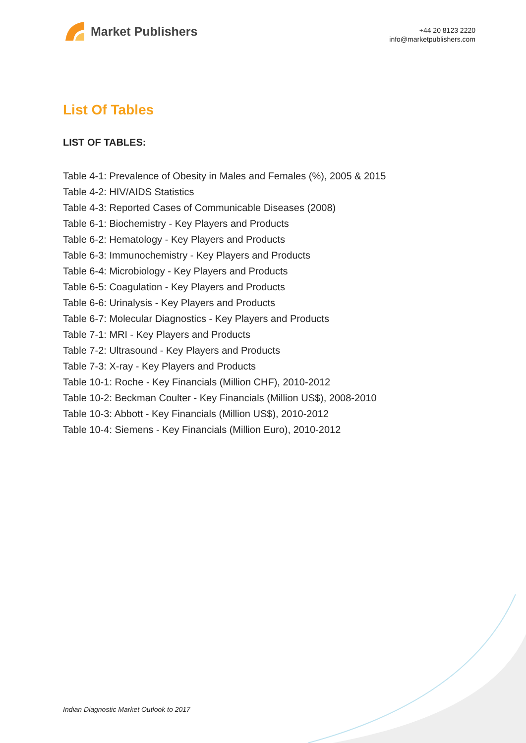Market Publishers
+44 20 8123 2220
info@marketpublishers.com
List Of Tables
LIST OF TABLES:
Table 4-1: Prevalence of Obesity in Males and Females (%), 2005 & 2015
Table 4-2: HIV/AIDS Statistics
Table 4-3: Reported Cases of Communicable Diseases (2008)
Table 6-1: Biochemistry - Key Players and Products
Table 6-2: Hematology - Key Players and Products
Table 6-3: Immunochemistry - Key Players and Products
Table 6-4: Microbiology - Key Players and Products
Table 6-5: Coagulation - Key Players and Products
Table 6-6: Urinalysis - Key Players and Products
Table 6-7: Molecular Diagnostics - Key Players and Products
Table 7-1: MRI - Key Players and Products
Table 7-2: Ultrasound - Key Players and Products
Table 7-3: X-ray - Key Players and Products
Table 10-1: Roche - Key Financials (Million CHF), 2010-2012
Table 10-2: Beckman Coulter - Key Financials (Million US$), 2008-2010
Table 10-3: Abbott - Key Financials (Million US$), 2010-2012
Table 10-4: Siemens - Key Financials (Million Euro), 2010-2012
Indian Diagnostic Market Outlook to 2017